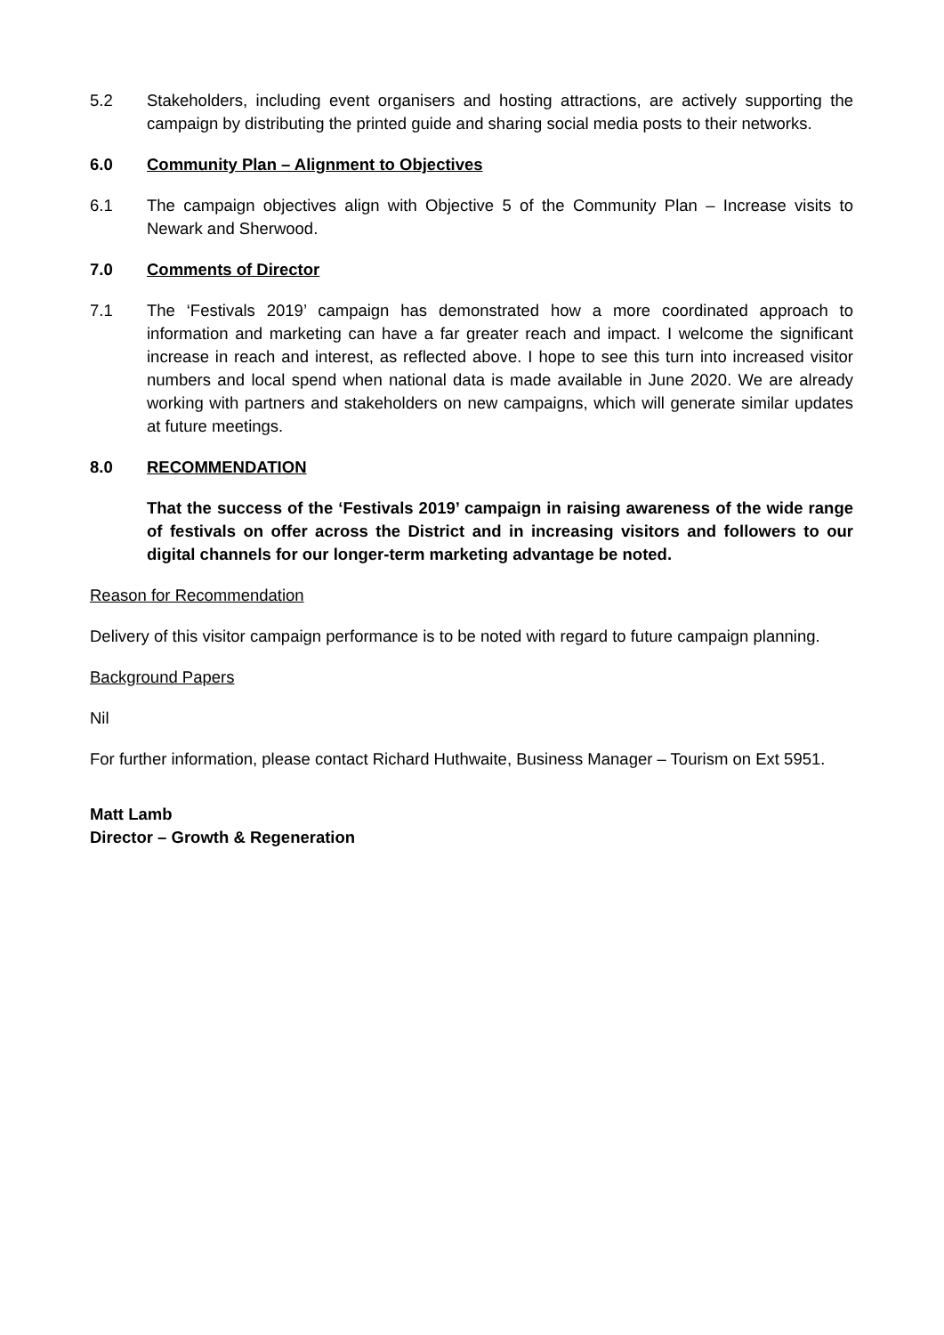5.2 Stakeholders, including event organisers and hosting attractions, are actively supporting the campaign by distributing the printed guide and sharing social media posts to their networks.
6.0 Community Plan – Alignment to Objectives
6.1 The campaign objectives align with Objective 5 of the Community Plan – Increase visits to Newark and Sherwood.
7.0 Comments of Director
7.1 The ‘Festivals 2019’ campaign has demonstrated how a more coordinated approach to information and marketing can have a far greater reach and impact. I welcome the significant increase in reach and interest, as reflected above. I hope to see this turn into increased visitor numbers and local spend when national data is made available in June 2020. We are already working with partners and stakeholders on new campaigns, which will generate similar updates at future meetings.
8.0 RECOMMENDATION
That the success of the ‘Festivals 2019’ campaign in raising awareness of the wide range of festivals on offer across the District and in increasing visitors and followers to our digital channels for our longer-term marketing advantage be noted.
Reason for Recommendation
Delivery of this visitor campaign performance is to be noted with regard to future campaign planning.
Background Papers
Nil
For further information, please contact Richard Huthwaite, Business Manager – Tourism on Ext 5951.
Matt Lamb
Director – Growth & Regeneration